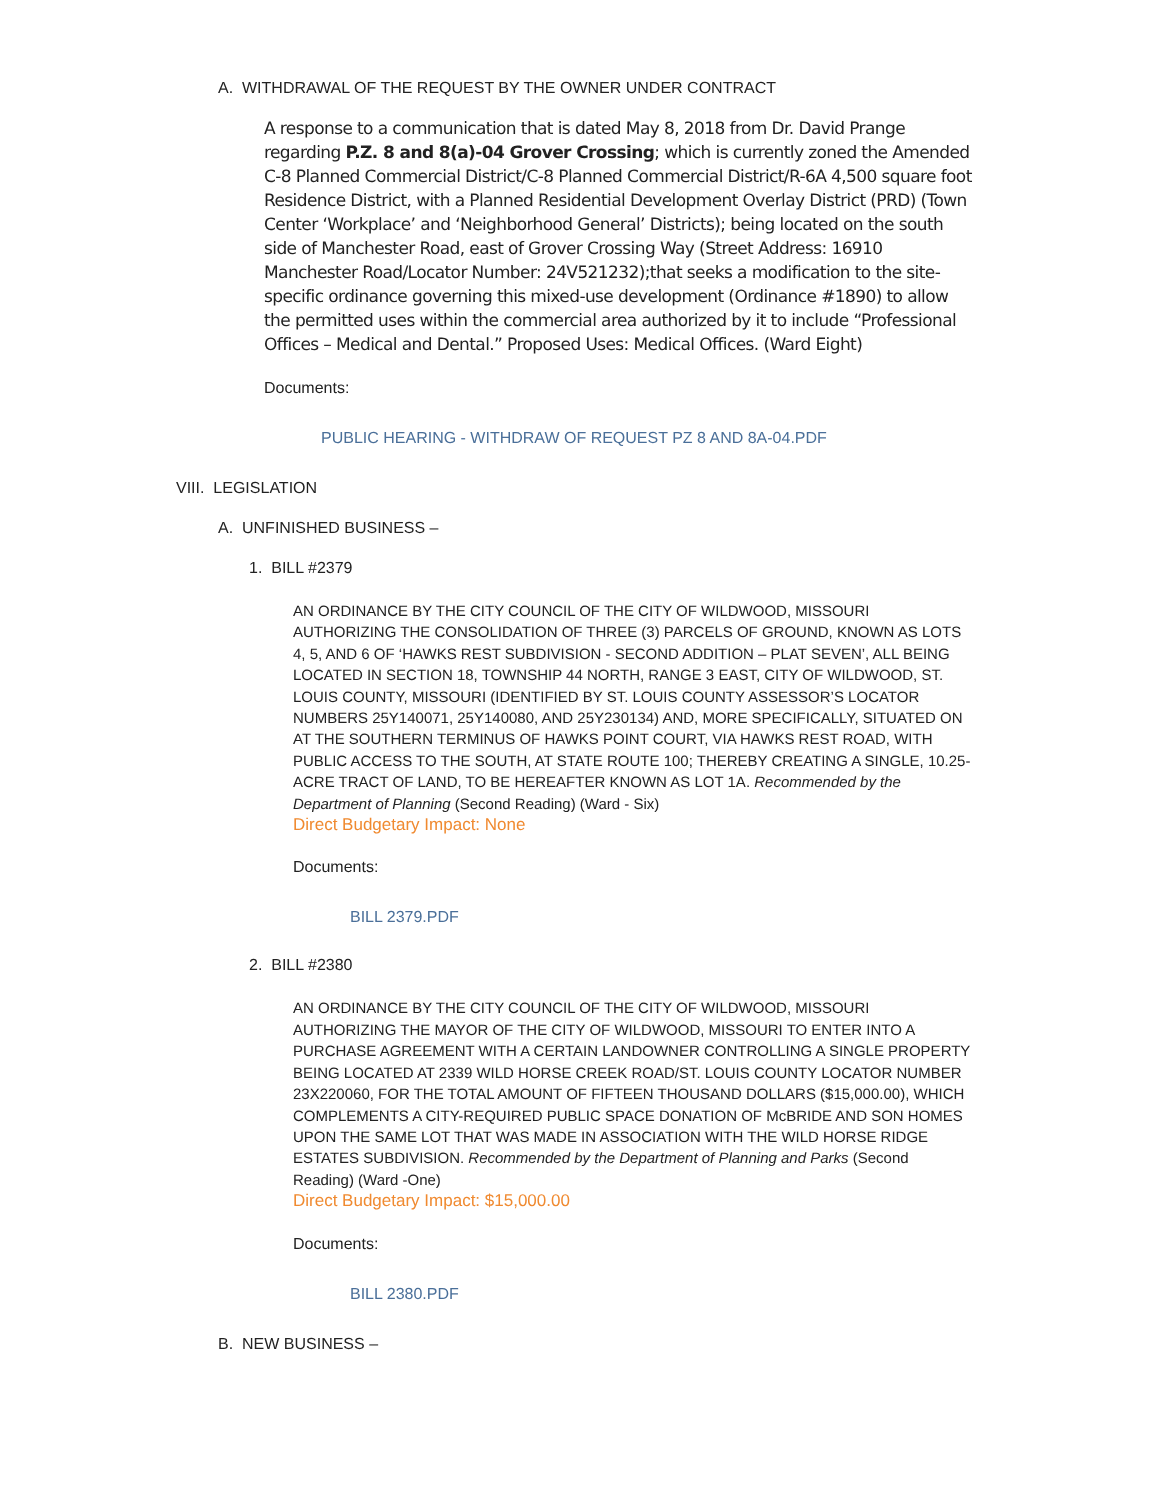A. WITHDRAWAL OF THE REQUEST BY THE OWNER UNDER CONTRACT
A response to a communication that is dated May 8, 2018 from Dr. David Prange regarding P.Z. 8 and 8(a)-04 Grover Crossing; which is currently zoned the Amended C-8 Planned Commercial District/C-8 Planned Commercial District/R-6A 4,500 square foot Residence District, with a Planned Residential Development Overlay District (PRD) (Town Center ‘Workplace’ and ‘Neighborhood General’ Districts); being located on the south side of Manchester Road, east of Grover Crossing Way (Street Address: 16910 Manchester Road/Locator Number: 24V521232);that seeks a modification to the site-specific ordinance governing this mixed-use development (Ordinance #1890) to allow the permitted uses within the commercial area authorized by it to include “Professional Offices – Medical and Dental.” Proposed Uses: Medical Offices. (Ward Eight)
Documents:
PUBLIC HEARING - WITHDRAW OF REQUEST PZ 8 AND 8A-04.PDF
VIII. LEGISLATION
A. UNFINISHED BUSINESS –
1. BILL #2379
AN ORDINANCE BY THE CITY COUNCIL OF THE CITY OF WILDWOOD, MISSOURI AUTHORIZING THE CONSOLIDATION OF THREE (3) PARCELS OF GROUND, KNOWN AS LOTS 4, 5, AND 6 OF ‘HAWKS REST SUBDIVISION - SECOND ADDITION – PLAT SEVEN’, ALL BEING LOCATED IN SECTION 18, TOWNSHIP 44 NORTH, RANGE 3 EAST, CITY OF WILDWOOD, ST. LOUIS COUNTY, MISSOURI (IDENTIFIED BY ST. LOUIS COUNTY ASSESSOR’S LOCATOR NUMBERS 25Y140071, 25Y140080, AND 25Y230134) AND, MORE SPECIFICALLY, SITUATED ON AT THE SOUTHERN TERMINUS OF HAWKS POINT COURT, VIA HAWKS REST ROAD, WITH PUBLIC ACCESS TO THE SOUTH, AT STATE ROUTE 100; THEREBY CREATING A SINGLE, 10.25-ACRE TRACT OF LAND, TO BE HEREAFTER KNOWN AS LOT 1A. Recommended by the Department of Planning (Second Reading) (Ward - Six)
Direct Budgetary Impact: None
Documents:
BILL 2379.PDF
2. BILL #2380
AN ORDINANCE BY THE CITY COUNCIL OF THE CITY OF WILDWOOD, MISSOURI AUTHORIZING THE MAYOR OF THE CITY OF WILDWOOD, MISSOURI TO ENTER INTO A PURCHASE AGREEMENT WITH A CERTAIN LANDOWNER CONTROLLING A SINGLE PROPERTY BEING LOCATED AT 2339 WILD HORSE CREEK ROAD/ST. LOUIS COUNTY LOCATOR NUMBER 23X220060, FOR THE TOTAL AMOUNT OF FIFTEEN THOUSAND DOLLARS ($15,000.00), WHICH COMPLEMENTS A CITY-REQUIRED PUBLIC SPACE DONATION OF McBRIDE AND SON HOMES UPON THE SAME LOT THAT WAS MADE IN ASSOCIATION WITH THE WILD HORSE RIDGE ESTATES SUBDIVISION. Recommended by the Department of Planning and Parks (Second Reading) (Ward -One)
Direct Budgetary Impact: $15,000.00
Documents:
BILL 2380.PDF
B. NEW BUSINESS –